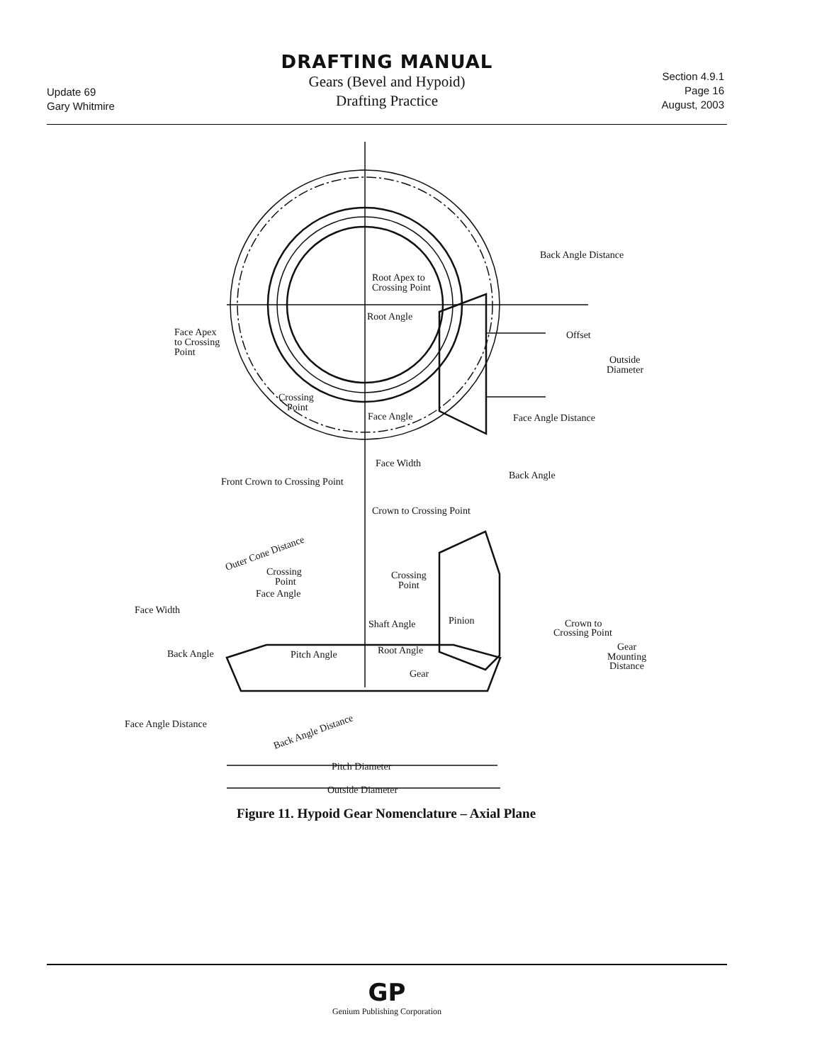Update 69
Gary Whitmire
DRAFTING MANUAL
Gears (Bevel and Hypoid)
Drafting Practice
Section 4.9.1
Page 16
August, 2003
Back Angle Distance
Root Apex to
Crossing Point
Root Angle
Face Apex
to Crossing
Point
Offset
Outside
Diameter
Crossing
Point
Face Angle
Face Angle Distance
Face Width
Back Angle
Front Crown to Crossing Point
Crown to Crossing Point
Outer Cone Distance
Crossing
Point
Crossing
Point
Face Angle
Face Width
Shaft Angle
Pinion
Crown to
Crossing Point
Gear
Mounting
Distance
Back Angle
Pitch Angle
Root Angle
Gear
Face Angle Distance
Back Angle Distance
Pitch Diameter
Outside Diameter
Figure 11. Hypoid Gear Nomenclature – Axial Plane
GP
Genium Publishing Corporation